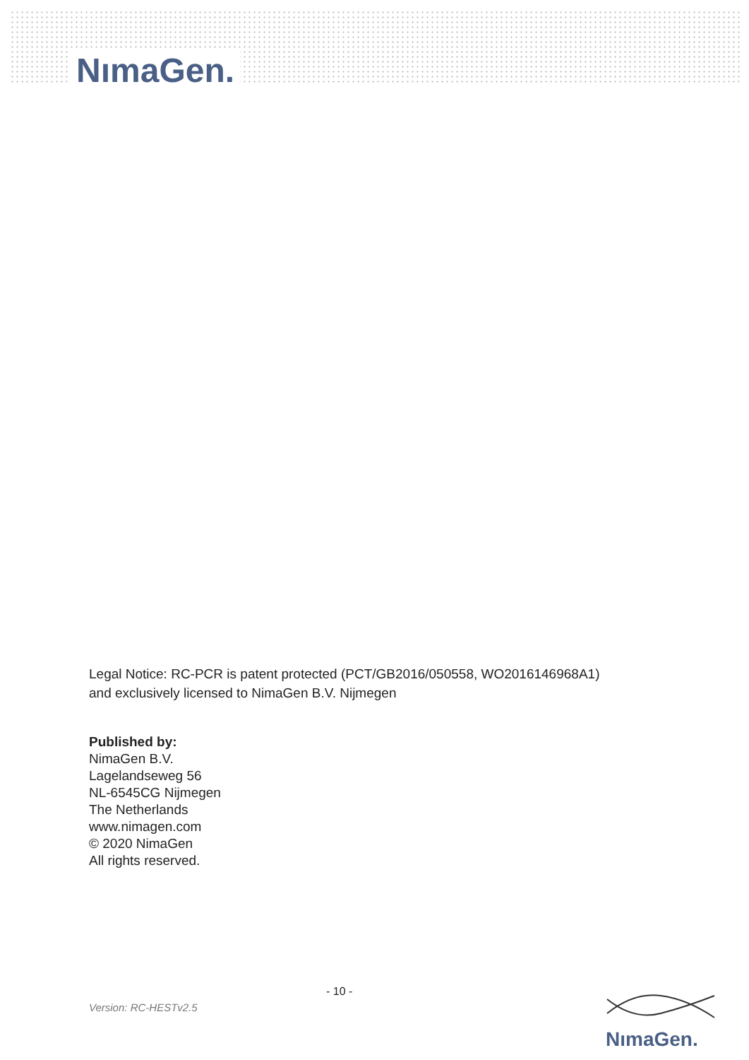NımaGen.
Legal Notice: RC-PCR is patent protected (PCT/GB2016/050558, WO2016146968A1)
and exclusively licensed to NimaGen B.V. Nijmegen
Published by:
NimaGen B.V.
Lagelandseweg 56
NL-6545CG Nijmegen
The Netherlands
www.nimagen.com
© 2020 NimaGen
All rights reserved.
- 10 -
Version: RC-HESTv2.5
NımaGen.